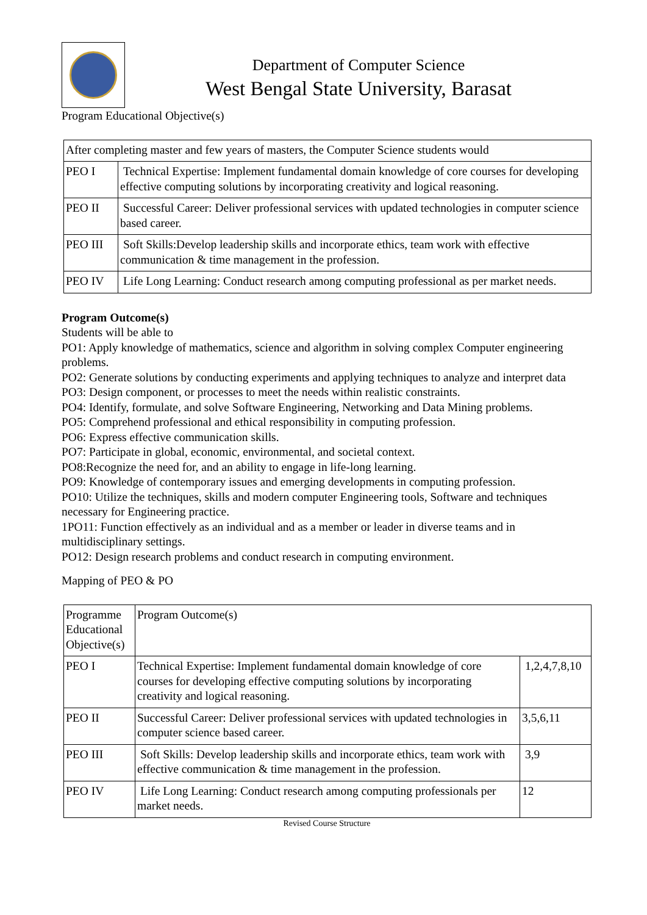Department of Computer Science
West Bengal State University, Barasat
Program Educational Objective(s)
| After completing master and few years of masters, the Computer Science students would | |
| PEO I | Technical Expertise: Implement fundamental domain knowledge of core courses for developing effective computing solutions by incorporating creativity and logical reasoning. |
| PEO II | Successful Career: Deliver professional services with updated technologies in computer science based career. |
| PEO III | Soft Skills:Develop leadership skills and incorporate ethics, team work with effective communication & time management in the profession. |
| PEO IV | Life Long Learning: Conduct research among computing professional as per market needs. |
Program Outcome(s)
Students will be able to
PO1: Apply knowledge of mathematics, science and algorithm in solving complex Computer engineering problems.
PO2: Generate solutions by conducting experiments and applying techniques to analyze and interpret data
PO3: Design component, or processes to meet the needs within realistic constraints.
PO4: Identify, formulate, and solve Software Engineering, Networking and Data Mining problems.
PO5: Comprehend professional and ethical responsibility in computing profession.
PO6: Express effective communication skills.
PO7: Participate in global, economic, environmental, and societal context.
PO8:Recognize the need for, and an ability to engage in life-long learning.
PO9: Knowledge of contemporary issues and emerging developments in computing profession.
PO10: Utilize the techniques, skills and modern computer Engineering tools, Software and techniques necessary for Engineering practice.
1PO11: Function effectively as an individual and as a member or leader in diverse teams and in multidisciplinary settings.
PO12: Design research problems and conduct research in computing environment.
Mapping of PEO & PO
| Programme Educational Objective(s) | Program Outcome(s) | |
| PEO I | Technical Expertise: Implement fundamental domain knowledge of core courses for developing effective computing solutions by incorporating creativity and logical reasoning. | 1,2,4,7,8,10 |
| PEO II | Successful Career: Deliver professional services with updated technologies in computer science based career. | 3,5,6,11 |
| PEO III | Soft Skills: Develop leadership skills and incorporate ethics, team work with effective communication & time management in the profession. | 3,9 |
| PEO IV | Life Long Learning: Conduct research among computing professionals per market needs. | 12 |
Revised Course Structure